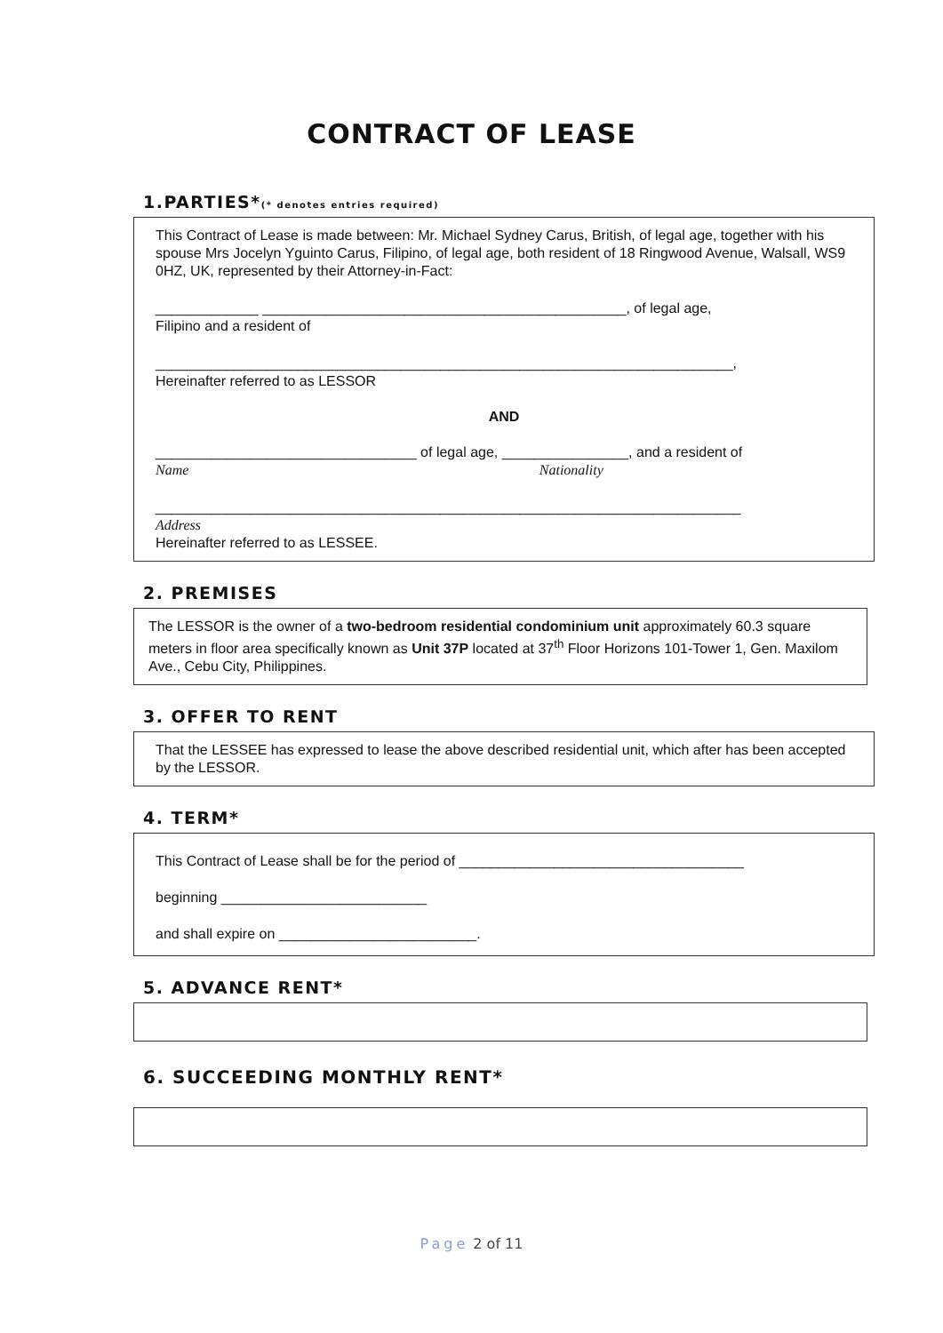CONTRACT OF LEASE
1.PARTIES*(* denotes entries required)
This Contract of Lease is made between: Mr. Michael Sydney Carus, British, of legal age, together with his spouse Mrs Jocelyn Yguinto Carus, Filipino, of legal age, both resident of 18 Ringwood Avenue, Walsall, WS9 0HZ, UK, represented by their Attorney-in-Fact:
_____________ ______________________________________________, of legal age,
Filipino and a resident of
_________________________________________________________________________,
Hereinafter referred to as LESSOR
AND
_________________________________ of legal age, ________________, and a resident of
Name Nationality
__________________________________________________________________________
Address
Hereinafter referred to as LESSEE.
2. PREMISES
The LESSOR is the owner of a two-bedroom residential condominium unit approximately 60.3 square meters in floor area specifically known as Unit 37P located at 37<sup>th</sup> Floor Horizons 101-Tower 1, Gen. Maxilom Ave., Cebu City, Philippines.
3. OFFER TO RENT
That the LESSEE has expressed to lease the above described residential unit, which after has been accepted by the LESSOR.
4. TERM*
This Contract of Lease shall be for the period of ____________________________________
beginning __________________________
and shall expire on _________________________.
5. ADVANCE RENT*
6. SUCCEEDING MONTHLY RENT*
Page 2 of 11